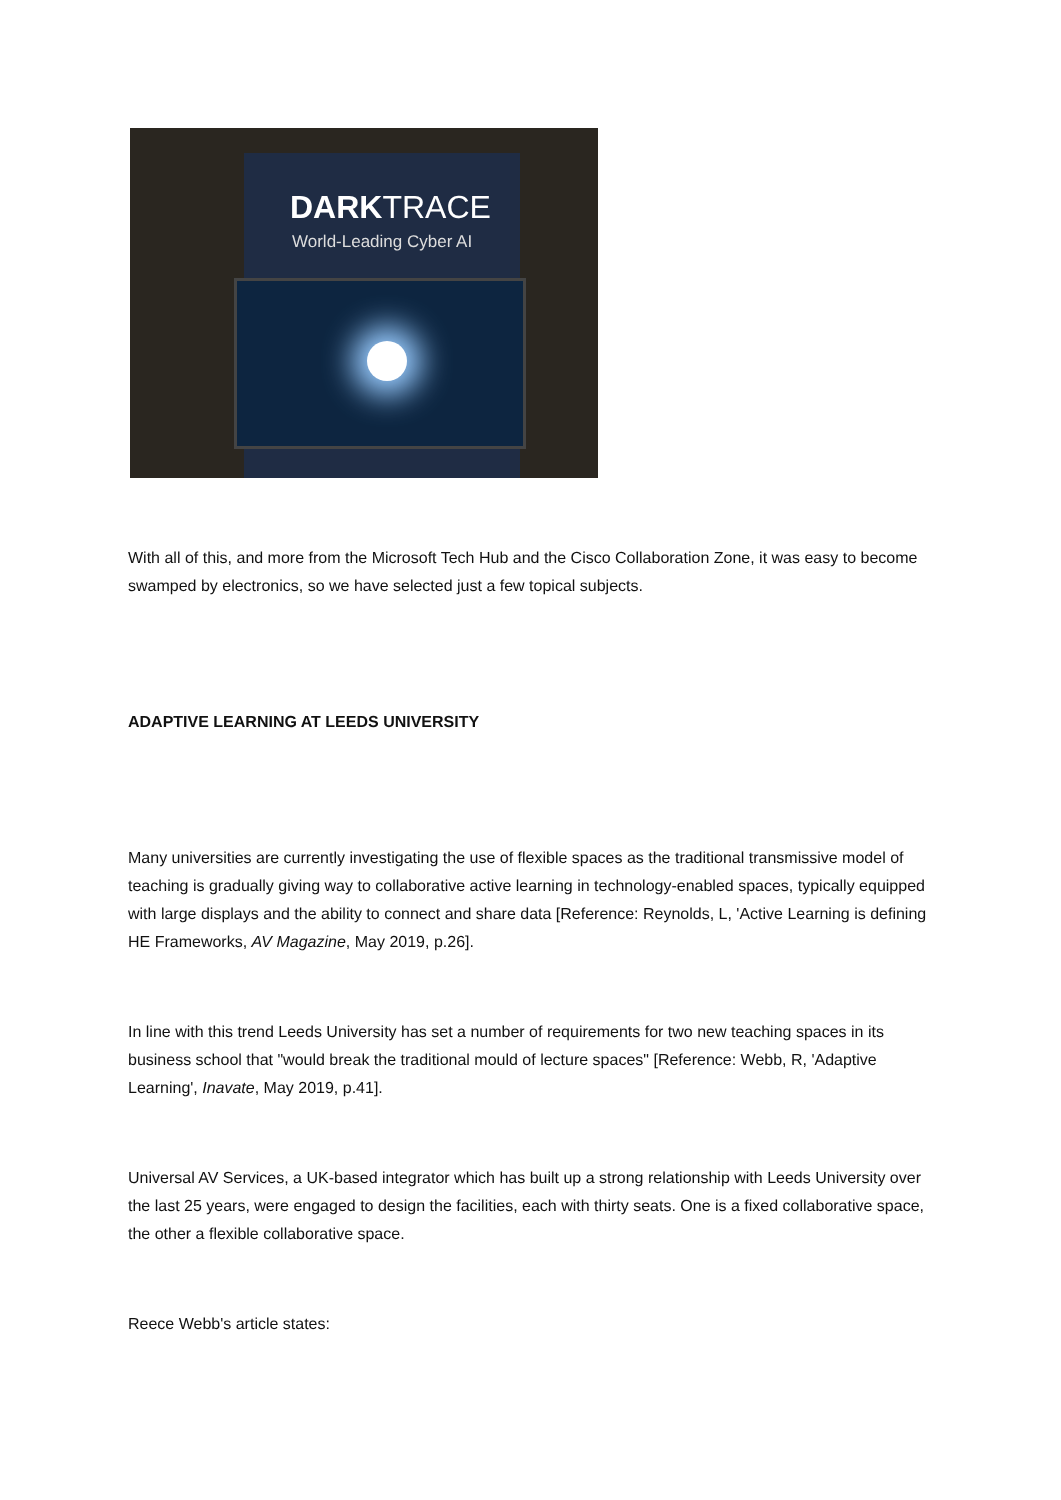DARKTRACE
World-Leading Cyber AI
With all of this, and more from the Microsoft Tech Hub and the Cisco Collaboration Zone, it was easy to become swamped by electronics, so we have selected just a few topical subjects.
ADAPTIVE LEARNING AT LEEDS UNIVERSITY
Many universities are currently investigating the use of flexible spaces as the traditional transmissive model of teaching is gradually giving way to collaborative active learning in technology-enabled spaces, typically equipped with large displays and the ability to connect and share data [Reference: Reynolds, L, 'Active Learning is defining HE Frameworks, AV Magazine, May 2019, p.26].
In line with this trend Leeds University has set a number of requirements for two new teaching spaces in its business school that "would break the traditional mould of lecture spaces" [Reference: Webb, R, 'Adaptive Learning', Inavate, May 2019, p.41].
Universal AV Services, a UK-based integrator which has built up a strong relationship with Leeds University over the last 25 years, were engaged to design the facilities, each with thirty seats. One is a fixed collaborative space, the other a flexible collaborative space.
Reece Webb's article states: